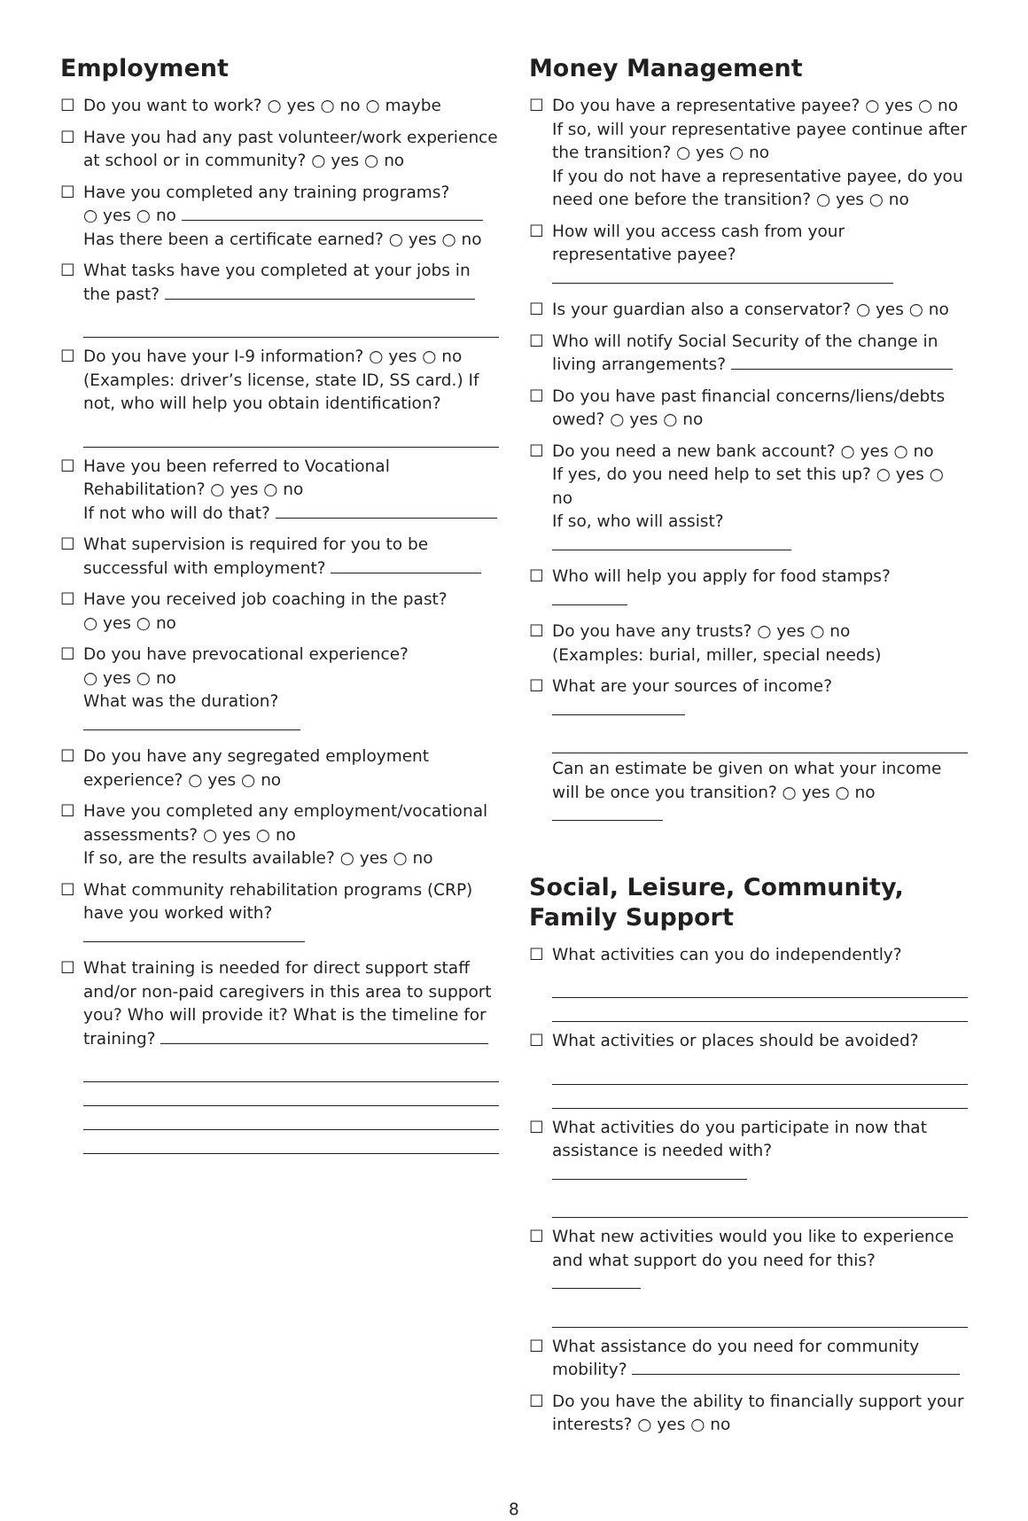Employment
☐ Do you want to work? ○ yes ○ no ○ maybe
☐ Have you had any past volunteer/work experience at school or in community? ○ yes ○ no
☐ Have you completed any training programs?
○ yes ○ no
Has there been a certificate earned? ○ yes ○ no
☐ What tasks have you completed at your jobs in the past?
☐ Do you have your I-9 information? ○ yes ○ no (Examples: driver’s license, state ID, SS card.) If not, who will help you obtain identification?
☐ Have you been referred to Vocational Rehabilitation? ○ yes ○ no
If not who will do that?
☐ What supervision is required for you to be successful with employment?
☐ Have you received job coaching in the past?
○ yes ○ no
☐ Do you have prevocational experience?
○ yes ○ no
What was the duration?
☐ Do you have any segregated employment experience? ○ yes ○ no
☐ Have you completed any employment/vocational assessments? ○ yes ○ no
If so, are the results available? ○ yes ○ no
☐ What community rehabilitation programs (CRP) have you worked with?
☐ What training is needed for direct support staff and/or non-paid caregivers in this area to support you? Who will provide it? What is the timeline for training?
Money Management
☐ Do you have a representative payee? ○ yes ○ no If so, will your representative payee continue after the transition? ○ yes ○ no
If you do not have a representative payee, do you need one before the transition? ○ yes ○ no
☐ How will you access cash from your representative payee?
☐ Is your guardian also a conservator? ○ yes ○ no
☐ Who will notify Social Security of the change in living arrangements?
☐ Do you have past financial concerns/liens/debts owed? ○ yes ○ no
☐ Do you need a new bank account? ○ yes ○ no
If yes, do you need help to set this up? ○ yes ○ no
If so, who will assist?
☐ Who will help you apply for food stamps?
☐ Do you have any trusts? ○ yes ○ no
(Examples: burial, miller, special needs)
☐ What are your sources of income?
Can an estimate be given on what your income will be once you transition? ○ yes ○ no
Social, Leisure, Community, Family Support
☐ What activities can you do independently?
☐ What activities or places should be avoided?
☐ What activities do you participate in now that assistance is needed with?
☐ What new activities would you like to experience and what support do you need for this?
☐ What assistance do you need for community mobility?
☐ Do you have the ability to financially support your interests? ○ yes ○ no
8